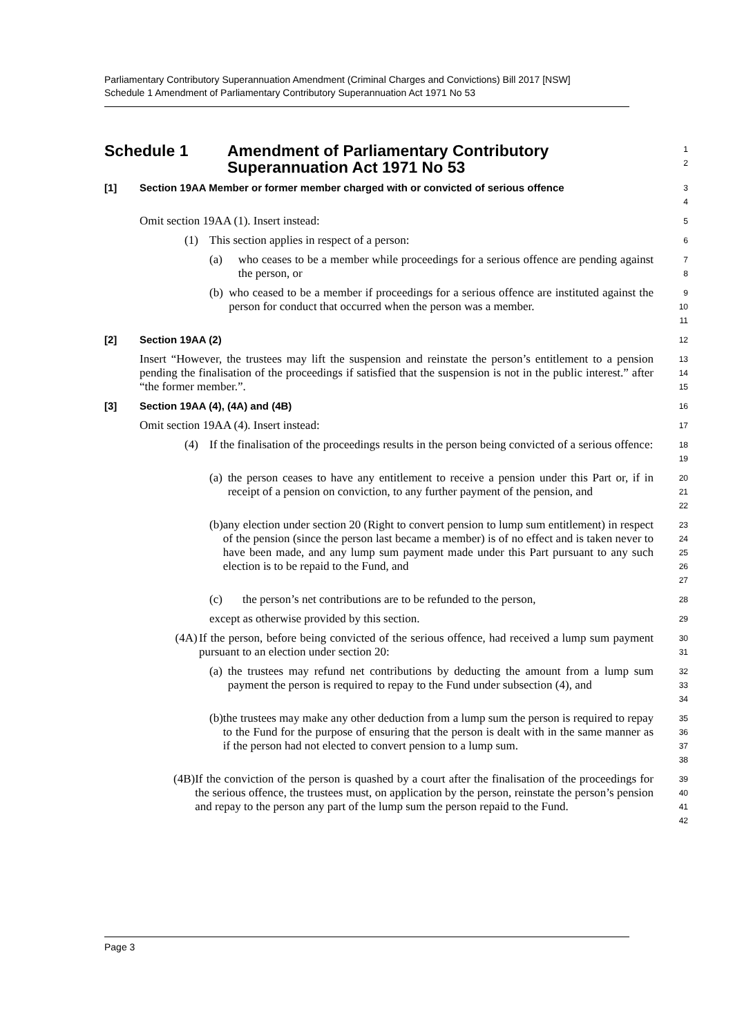Parliamentary Contributory Superannuation Amendment (Criminal Charges and Convictions) Bill 2017 [NSW]
Schedule 1 Amendment of Parliamentary Contributory Superannuation Act 1971 No 53
Schedule 1 Amendment of Parliamentary Contributory
Superannuation Act 1971 No 53
1
2
[1] Section 19AA Member or former member charged with or convicted of serious offence
3
4
Omit section 19AA (1). Insert instead:
5
(1) This section applies in respect of a person:
6
(a) who ceases to be a member while proceedings for a serious offence are pending against the person, or
7
8
(b) who ceased to be a member if proceedings for a serious offence are instituted against the person for conduct that occurred when the person was a member.
9
10
11
[2] Section 19AA (2)
12
Insert “However, the trustees may lift the suspension and reinstate the person’s entitlement to a pension pending the finalisation of the proceedings if satisfied that the suspension is not in the public interest.” after “the former member.”.
13
14
15
[3] Section 19AA (4), (4A) and (4B)
16
Omit section 19AA (4). Insert instead:
17
(4) If the finalisation of the proceedings results in the person being convicted of a serious offence:
18
19
(a) the person ceases to have any entitlement to receive a pension under this Part or, if in receipt of a pension on conviction, to any further payment of the pension, and
20
21
22
(b) any election under section 20 (Right to convert pension to lump sum entitlement) in respect of the pension (since the person last became a member) is of no effect and is taken never to have been made, and any lump sum payment made under this Part pursuant to any such election is to be repaid to the Fund, and
23
24
25
26
27
(c) the person’s net contributions are to be refunded to the person,
28
except as otherwise provided by this section.
29
(4A) If the person, before being convicted of the serious offence, had received a lump sum payment pursuant to an election under section 20:
30
31
(a) the trustees may refund net contributions by deducting the amount from a lump sum payment the person is required to repay to the Fund under subsection (4), and
32
33
34
(b) the trustees may make any other deduction from a lump sum the person is required to repay to the Fund for the purpose of ensuring that the person is dealt with in the same manner as if the person had not elected to convert pension to a lump sum.
35
36
37
38
(4B) If the conviction of the person is quashed by a court after the finalisation of the proceedings for the serious offence, the trustees must, on application by the person, reinstate the person’s pension and repay to the person any part of the lump sum the person repaid to the Fund.
39
40
41
42
Page 3